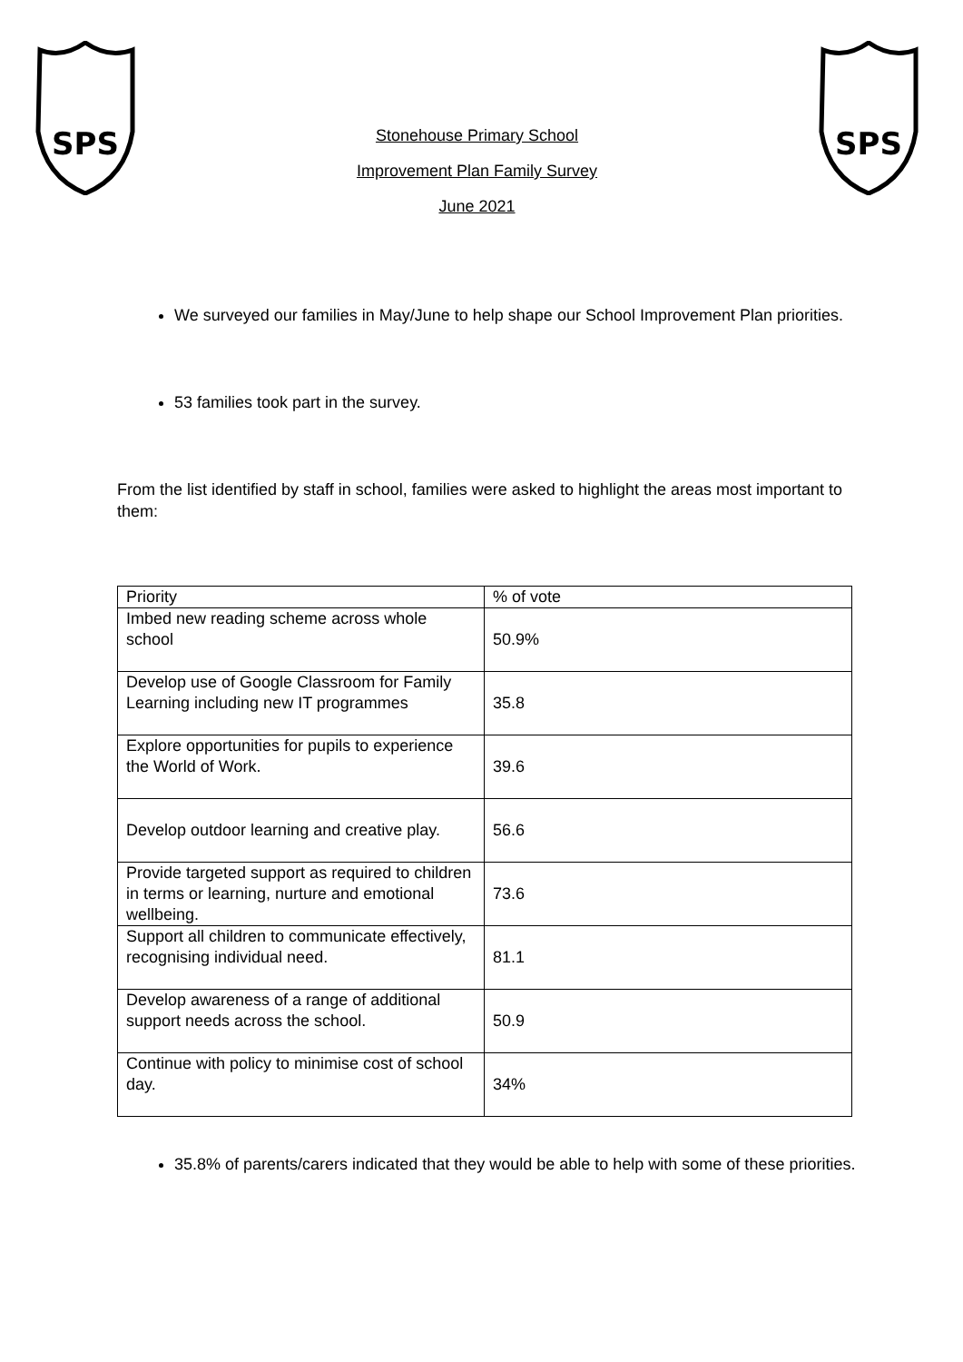SPS
Stonehouse Primary School
Improvement Plan Family Survey
June 2021
SPS
We surveyed our families in May/June to help shape our School Improvement Plan priorities.
53 families took part in the survey.
From the list identified by staff in school, families were asked to highlight the areas most important to them:
| Priority | % of vote |
| --- | --- |
| Imbed new reading scheme across whole school | 50.9% |
| Develop use of Google Classroom for Family Learning including new IT programmes | 35.8 |
| Explore opportunities for pupils to experience the World of Work. | 39.6 |
| Develop outdoor learning and creative play. | 56.6 |
| Provide targeted support as required to children in terms or learning, nurture and emotional wellbeing. | 73.6 |
| Support all children to communicate effectively, recognising individual need. | 81.1 |
| Develop awareness of a range of additional support needs across the school. | 50.9 |
| Continue with policy to minimise cost of school day. | 34% |
35.8% of parents/carers indicated that they would be able to help with some of these priorities.